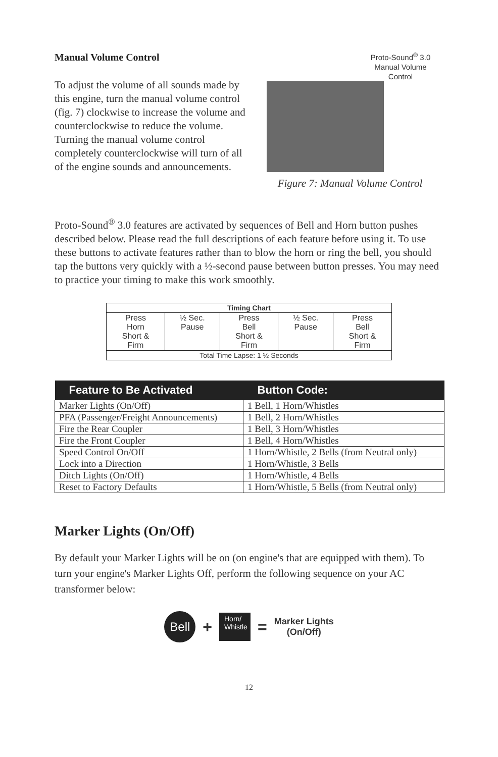Manual Volume Control
To adjust the volume of all sounds made by this engine, turn the manual volume control (fig. 7) clockwise to increase the volume and counterclockwise to reduce the volume. Turning the manual volume control completely counterclockwise will turn of all of the engine sounds and announcements.
Proto-Sound<sup>®</sup> 3.0 Manual Volume Control
Figure 7: Manual Volume Control
Proto-Sound<sup>®</sup> 3.0 features are activated by sequences of Bell and Horn button pushes described below. Please read the full descriptions of each feature before using it. To use these buttons to activate features rather than to blow the horn or ring the bell, you should tap the buttons very quickly with a ½-second pause between button presses. You may need to practice your timing to make this work smoothly.
| Timing Chart | | | | |
| --- | --- | --- | --- | --- |
| Press Horn Short & Firm | ½ Sec. Pause | Press Bell Short & Firm | ½ Sec. Pause | Press Bell Short & Firm |
| Total Time Lapse: 1 ½ Seconds | | | | |
| Feature to Be Activated | Button Code: |
| --- | --- |
| Marker Lights (On/Off) | 1 Bell, 1 Horn/Whistles |
| PFA (Passenger/Freight Announcements) | 1 Bell, 2 Horn/Whistles |
| Fire the Rear Coupler | 1 Bell, 3 Horn/Whistles |
| Fire the Front Coupler | 1 Bell, 4 Horn/Whistles |
| Speed Control On/Off | 1 Horn/Whistle, 2 Bells (from Neutral only) |
| Lock into a Direction | 1 Horn/Whistle, 3 Bells |
| Ditch Lights (On/Off) | 1 Horn/Whistle, 4 Bells |
| Reset to Factory Defaults | 1 Horn/Whistle, 5 Bells (from Neutral only) |
Marker Lights (On/Off)
By default your Marker Lights will be on (on engine's that are equipped with them). To turn your engine's Marker Lights Off, perform the following sequence on your AC transformer below:
Bell
+
Horn/
Whistle
=
Marker Lights
(On/Off)
12